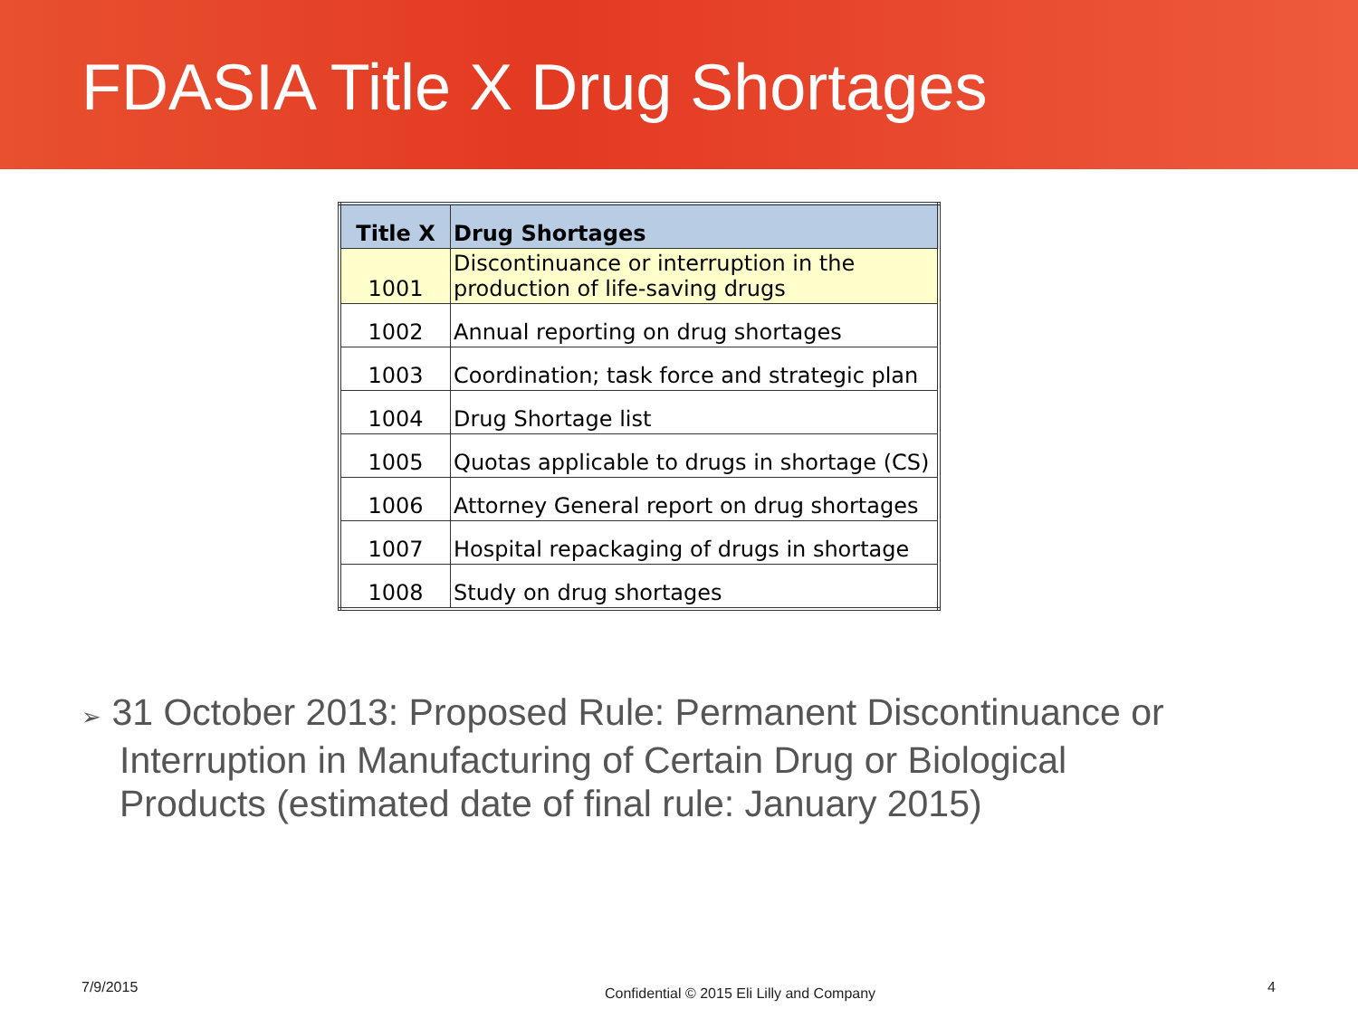FDASIA Title X Drug Shortages
| Title X | Drug Shortages |
| --- | --- |
| 1001 | Discontinuance or interruption in the production of life-saving drugs |
| 1002 | Annual reporting on drug shortages |
| 1003 | Coordination; task force and strategic plan |
| 1004 | Drug Shortage list |
| 1005 | Quotas applicable to drugs in shortage (CS) |
| 1006 | Attorney General report on drug shortages |
| 1007 | Hospital repackaging of drugs in shortage |
| 1008 | Study on drug shortages |
➢ 31 October 2013: Proposed Rule: Permanent Discontinuance or Interruption in Manufacturing of Certain Drug or Biological Products (estimated date of final rule: January 2015)
7/9/2015
Confidential © 2015 Eli Lilly and Company
4